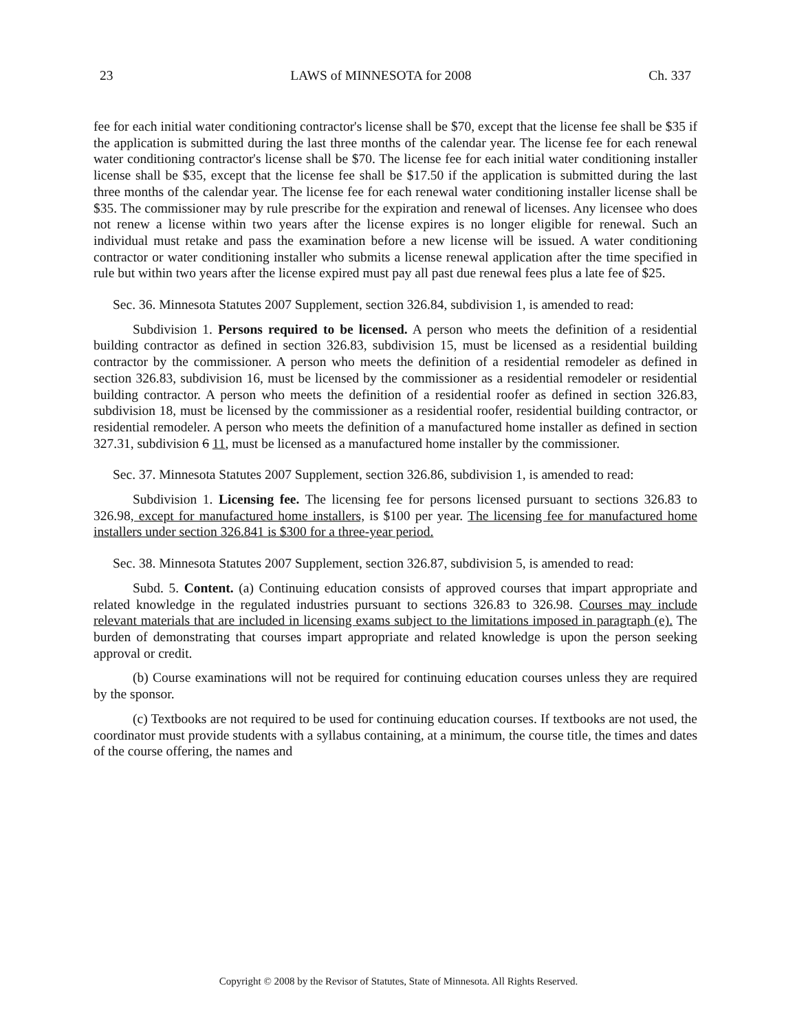23 LAWS of MINNESOTA for 2008 Ch. 337
fee for each initial water conditioning contractor's license shall be $70, except that the license fee shall be $35 if the application is submitted during the last three months of the calendar year. The license fee for each renewal water conditioning contractor's license shall be $70. The license fee for each initial water conditioning installer license shall be $35, except that the license fee shall be $17.50 if the application is submitted during the last three months of the calendar year. The license fee for each renewal water conditioning installer license shall be $35. The commissioner may by rule prescribe for the expiration and renewal of licenses. Any licensee who does not renew a license within two years after the license expires is no longer eligible for renewal. Such an individual must retake and pass the examination before a new license will be issued. A water conditioning contractor or water conditioning installer who submits a license renewal application after the time specified in rule but within two years after the license expired must pay all past due renewal fees plus a late fee of $25.
Sec. 36. Minnesota Statutes 2007 Supplement, section 326.84, subdivision 1, is amended to read:
Subdivision 1. Persons required to be licensed. A person who meets the definition of a residential building contractor as defined in section 326.83, subdivision 15, must be licensed as a residential building contractor by the commissioner. A person who meets the definition of a residential remodeler as defined in section 326.83, subdivision 16, must be licensed by the commissioner as a residential remodeler or residential building contractor. A person who meets the definition of a residential roofer as defined in section 326.83, subdivision 18, must be licensed by the commissioner as a residential roofer, residential building contractor, or residential remodeler. A person who meets the definition of a manufactured home installer as defined in section 327.31, subdivision 6 11, must be licensed as a manufactured home installer by the commissioner.
Sec. 37. Minnesota Statutes 2007 Supplement, section 326.86, subdivision 1, is amended to read:
Subdivision 1. Licensing fee. The licensing fee for persons licensed pursuant to sections 326.83 to 326.98, except for manufactured home installers, is $100 per year. The licensing fee for manufactured home installers under section 326.841 is $300 for a three-year period.
Sec. 38. Minnesota Statutes 2007 Supplement, section 326.87, subdivision 5, is amended to read:
Subd. 5. Content. (a) Continuing education consists of approved courses that impart appropriate and related knowledge in the regulated industries pursuant to sections 326.83 to 326.98. Courses may include relevant materials that are included in licensing exams subject to the limitations imposed in paragraph (e). The burden of demonstrating that courses impart appropriate and related knowledge is upon the person seeking approval or credit.
(b) Course examinations will not be required for continuing education courses unless they are required by the sponsor.
(c) Textbooks are not required to be used for continuing education courses. If textbooks are not used, the coordinator must provide students with a syllabus containing, at a minimum, the course title, the times and dates of the course offering, the names and
Copyright © 2008 by the Revisor of Statutes, State of Minnesota. All Rights Reserved.